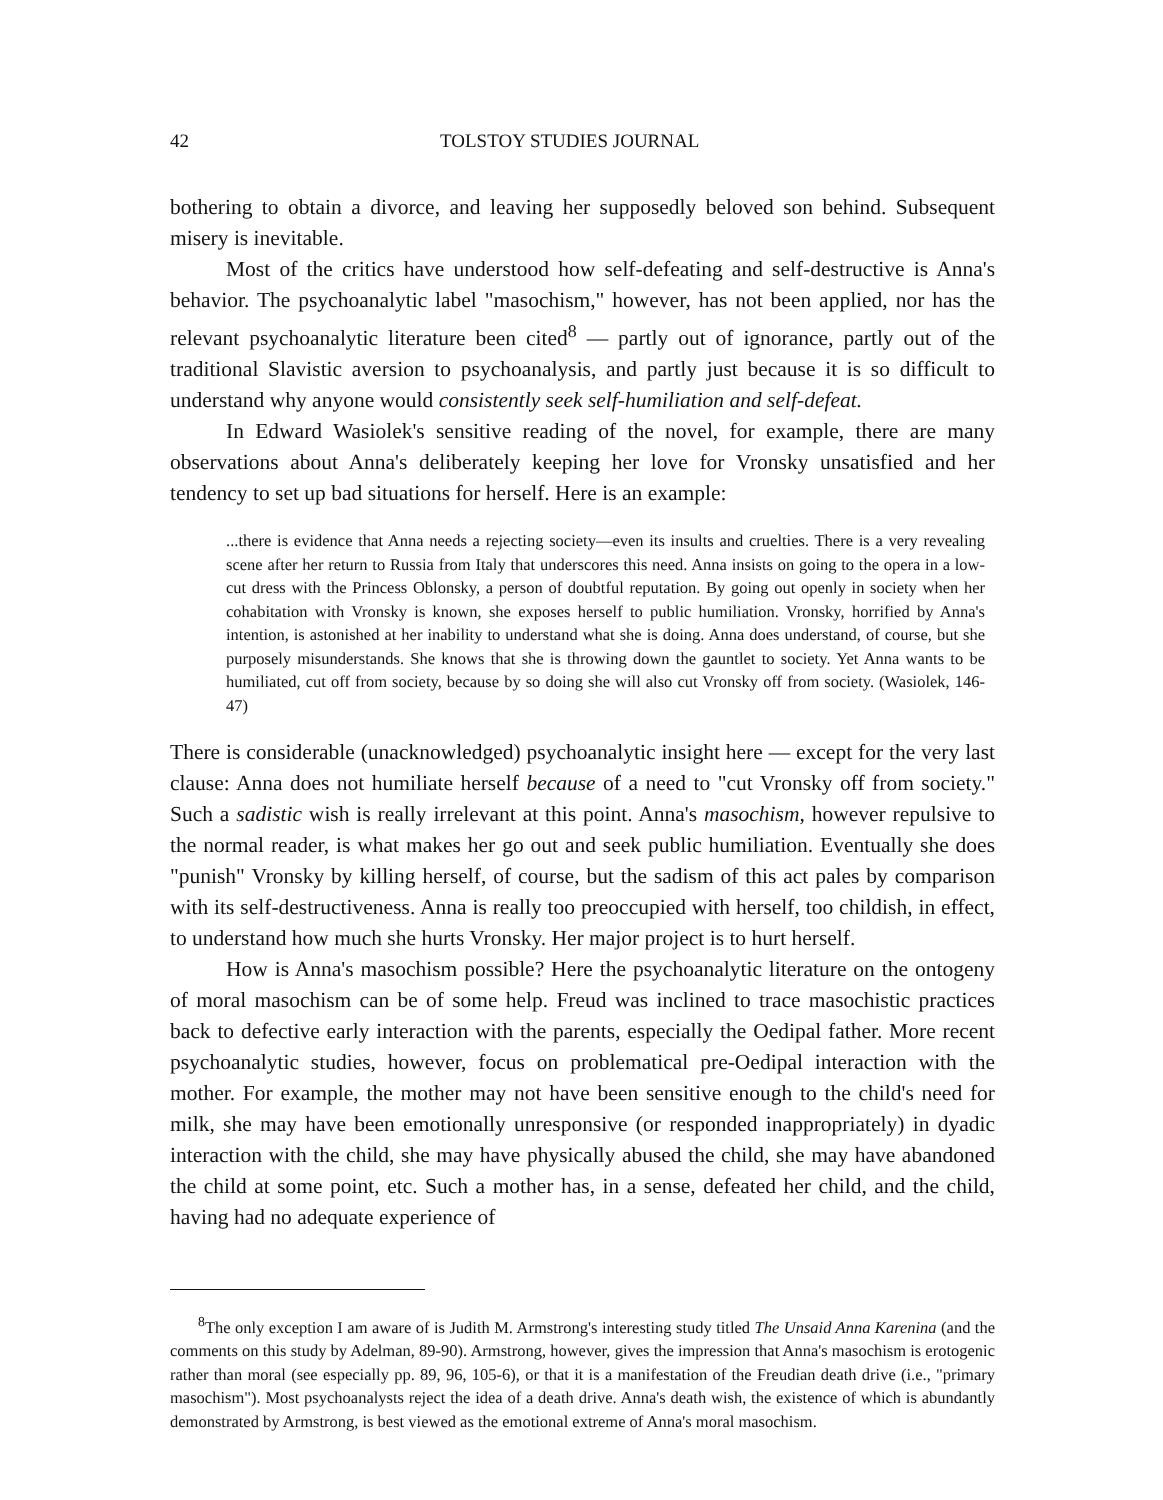42 TOLSTOY STUDIES JOURNAL
bothering to obtain a divorce, and leaving her supposedly beloved son behind. Subsequent misery is inevitable.
Most of the critics have understood how self-defeating and self-destructive is Anna's behavior. The psychoanalytic label "masochism," however, has not been applied, nor has the relevant psychoanalytic literature been cited<sup>8</sup> — partly out of ignorance, partly out of the traditional Slavistic aversion to psychoanalysis, and partly just because it is so difficult to understand why anyone would consistently seek self-humiliation and self-defeat.
In Edward Wasiolek's sensitive reading of the novel, for example, there are many observations about Anna's deliberately keeping her love for Vronsky unsatisfied and her tendency to set up bad situations for herself. Here is an example:
...there is evidence that Anna needs a rejecting society—even its insults and cruelties. There is a very revealing scene after her return to Russia from Italy that underscores this need. Anna insists on going to the opera in a low-cut dress with the Princess Oblonsky, a person of doubtful reputation. By going out openly in society when her cohabitation with Vronsky is known, she exposes herself to public humiliation. Vronsky, horrified by Anna's intention, is astonished at her inability to understand what she is doing. Anna does understand, of course, but she purposely misunderstands. She knows that she is throwing down the gauntlet to society. Yet Anna wants to be humiliated, cut off from society, because by so doing she will also cut Vronsky off from society. (Wasiolek, 146-47)
There is considerable (unacknowledged) psychoanalytic insight here — except for the very last clause: Anna does not humiliate herself because of a need to "cut Vronsky off from society." Such a sadistic wish is really irrelevant at this point. Anna's masochism, however repulsive to the normal reader, is what makes her go out and seek public humiliation. Eventually she does "punish" Vronsky by killing herself, of course, but the sadism of this act pales by comparison with its self-destructiveness. Anna is really too preoccupied with herself, too childish, in effect, to understand how much she hurts Vronsky. Her major project is to hurt herself.
How is Anna's masochism possible? Here the psychoanalytic literature on the ontogeny of moral masochism can be of some help. Freud was inclined to trace masochistic practices back to defective early interaction with the parents, especially the Oedipal father. More recent psychoanalytic studies, however, focus on problematical pre-Oedipal interaction with the mother. For example, the mother may not have been sensitive enough to the child's need for milk, she may have been emotionally unresponsive (or responded inappropriately) in dyadic interaction with the child, she may have physically abused the child, she may have abandoned the child at some point, etc. Such a mother has, in a sense, defeated her child, and the child, having had no adequate experience of
<sup>8</sup> The only exception I am aware of is Judith M. Armstrong's interesting study titled The Unsaid Anna Karenina (and the comments on this study by Adelman, 89-90). Armstrong, however, gives the impression that Anna's masochism is erotogenic rather than moral (see especially pp. 89, 96, 105-6), or that it is a manifestation of the Freudian death drive (i.e., "primary masochism"). Most psychoanalysts reject the idea of a death drive. Anna's death wish, the existence of which is abundantly demonstrated by Armstrong, is best viewed as the emotional extreme of Anna's moral masochism.